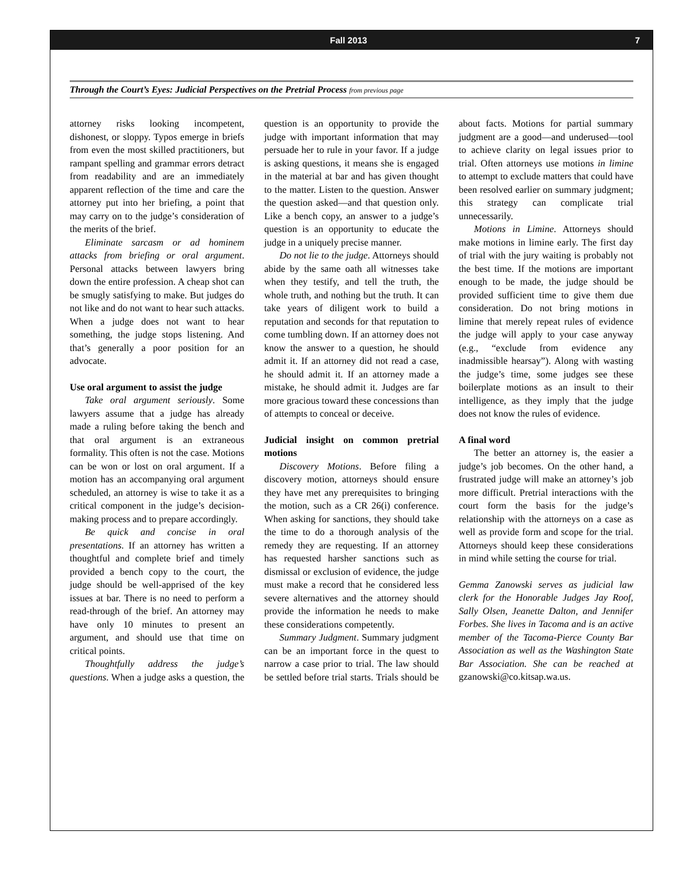Fall 2013 7
Through the Court’s Eyes: Judicial Perspectives on the Pretrial Process from previous page
attorney risks looking incompetent, dishonest, or sloppy. Typos emerge in briefs from even the most skilled practitioners, but rampant spelling and grammar errors detract from readability and are an immediately apparent reflection of the time and care the attorney put into her briefing, a point that may carry on to the judge’s consideration of the merits of the brief.
Eliminate sarcasm or ad hominem attacks from briefing or oral argument. Personal attacks between lawyers bring down the entire profession. A cheap shot can be smugly satisfying to make. But judges do not like and do not want to hear such attacks. When a judge does not want to hear something, the judge stops listening. And that’s generally a poor position for an advocate.
Use oral argument to assist the judge
Take oral argument seriously. Some lawyers assume that a judge has already made a ruling before taking the bench and that oral argument is an extraneous formality. This often is not the case. Motions can be won or lost on oral argument. If a motion has an accompanying oral argument scheduled, an attorney is wise to take it as a critical component in the judge’s decision-making process and to prepare accordingly.
Be quick and concise in oral presentations. If an attorney has written a thoughtful and complete brief and timely provided a bench copy to the court, the judge should be well-apprised of the key issues at bar. There is no need to perform a read-through of the brief. An attorney may have only 10 minutes to present an argument, and should use that time on critical points.
Thoughtfully address the judge’s questions. When a judge asks a question, the question is an opportunity to provide the judge with important information that may persuade her to rule in your favor. If a judge is asking questions, it means she is engaged in the material at bar and has given thought to the matter. Listen to the question. Answer the question asked—and that question only. Like a bench copy, an answer to a judge’s question is an opportunity to educate the judge in a uniquely precise manner.
Do not lie to the judge. Attorneys should abide by the same oath all witnesses take when they testify, and tell the truth, the whole truth, and nothing but the truth. It can take years of diligent work to build a reputation and seconds for that reputation to come tumbling down. If an attorney does not know the answer to a question, he should admit it. If an attorney did not read a case, he should admit it. If an attorney made a mistake, he should admit it. Judges are far more gracious toward these concessions than of attempts to conceal or deceive.
Judicial insight on common pretrial motions
Discovery Motions. Before filing a discovery motion, attorneys should ensure they have met any prerequisites to bringing the motion, such as a CR 26(i) conference. When asking for sanctions, they should take the time to do a thorough analysis of the remedy they are requesting. If an attorney has requested harsher sanctions such as dismissal or exclusion of evidence, the judge must make a record that he considered less severe alternatives and the attorney should provide the information he needs to make these considerations competently.
Summary Judgment. Summary judgment can be an important force in the quest to narrow a case prior to trial. The law should be settled before trial starts. Trials should be about facts. Motions for partial summary judgment are a good—and underused—tool to achieve clarity on legal issues prior to trial. Often attorneys use motions in limine to attempt to exclude matters that could have been resolved earlier on summary judgment; this strategy can complicate trial unnecessarily.
Motions in Limine. Attorneys should make motions in limine early. The first day of trial with the jury waiting is probably not the best time. If the motions are important enough to be made, the judge should be provided sufficient time to give them due consideration. Do not bring motions in limine that merely repeat rules of evidence the judge will apply to your case anyway (e.g., “exclude from evidence any inadmissible hearsay”). Along with wasting the judge’s time, some judges see these boilerplate motions as an insult to their intelligence, as they imply that the judge does not know the rules of evidence.
A final word
The better an attorney is, the easier a judge’s job becomes. On the other hand, a frustrated judge will make an attorney’s job more difficult. Pretrial interactions with the court form the basis for the judge’s relationship with the attorneys on a case as well as provide form and scope for the trial. Attorneys should keep these considerations in mind while setting the course for trial.
Gemma Zanowski serves as judicial law clerk for the Honorable Judges Jay Roof, Sally Olsen, Jeanette Dalton, and Jennifer Forbes. She lives in Tacoma and is an active member of the Tacoma-Pierce County Bar Association as well as the Washington State Bar Association. She can be reached at gzanowski@co.kitsap.wa.us.